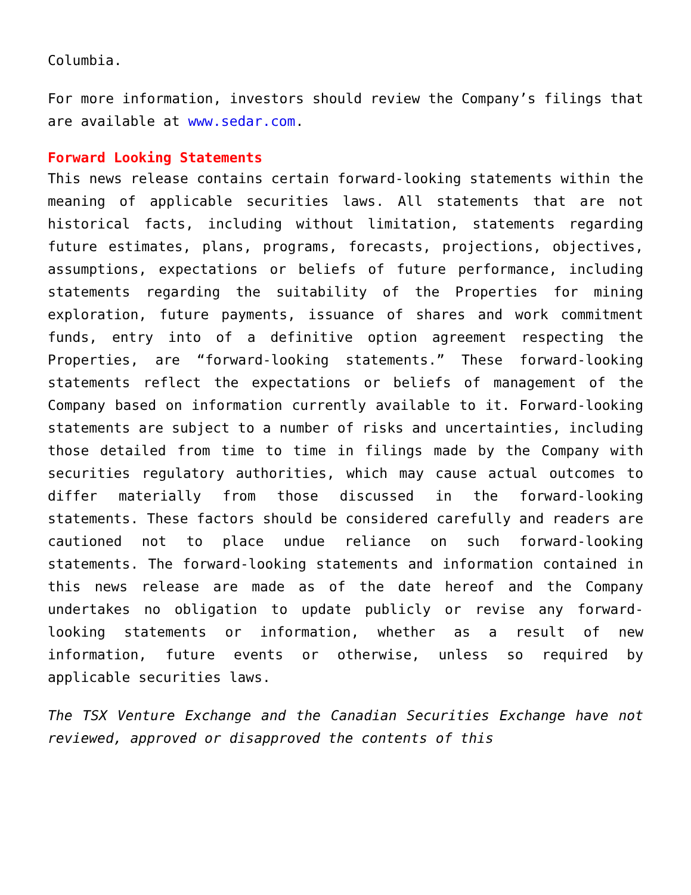Columbia.
For more information, investors should review the Company’s filings that are available at www.sedar.com.
Forward Looking Statements
This news release contains certain forward-looking statements within the meaning of applicable securities laws. All statements that are not historical facts, including without limitation, statements regarding future estimates, plans, programs, forecasts, projections, objectives, assumptions, expectations or beliefs of future performance, including statements regarding the suitability of the Properties for mining exploration, future payments, issuance of shares and work commitment funds, entry into of a definitive option agreement respecting the Properties, are “forward-looking statements.” These forward-looking statements reflect the expectations or beliefs of management of the Company based on information currently available to it. Forward-looking statements are subject to a number of risks and uncertainties, including those detailed from time to time in filings made by the Company with securities regulatory authorities, which may cause actual outcomes to differ materially from those discussed in the forward-looking statements. These factors should be considered carefully and readers are cautioned not to place undue reliance on such forward-looking statements. The forward-looking statements and information contained in this news release are made as of the date hereof and the Company undertakes no obligation to update publicly or revise any forward-looking statements or information, whether as a result of new information, future events or otherwise, unless so required by applicable securities laws.
The TSX Venture Exchange and the Canadian Securities Exchange have not reviewed, approved or disapproved the contents of this